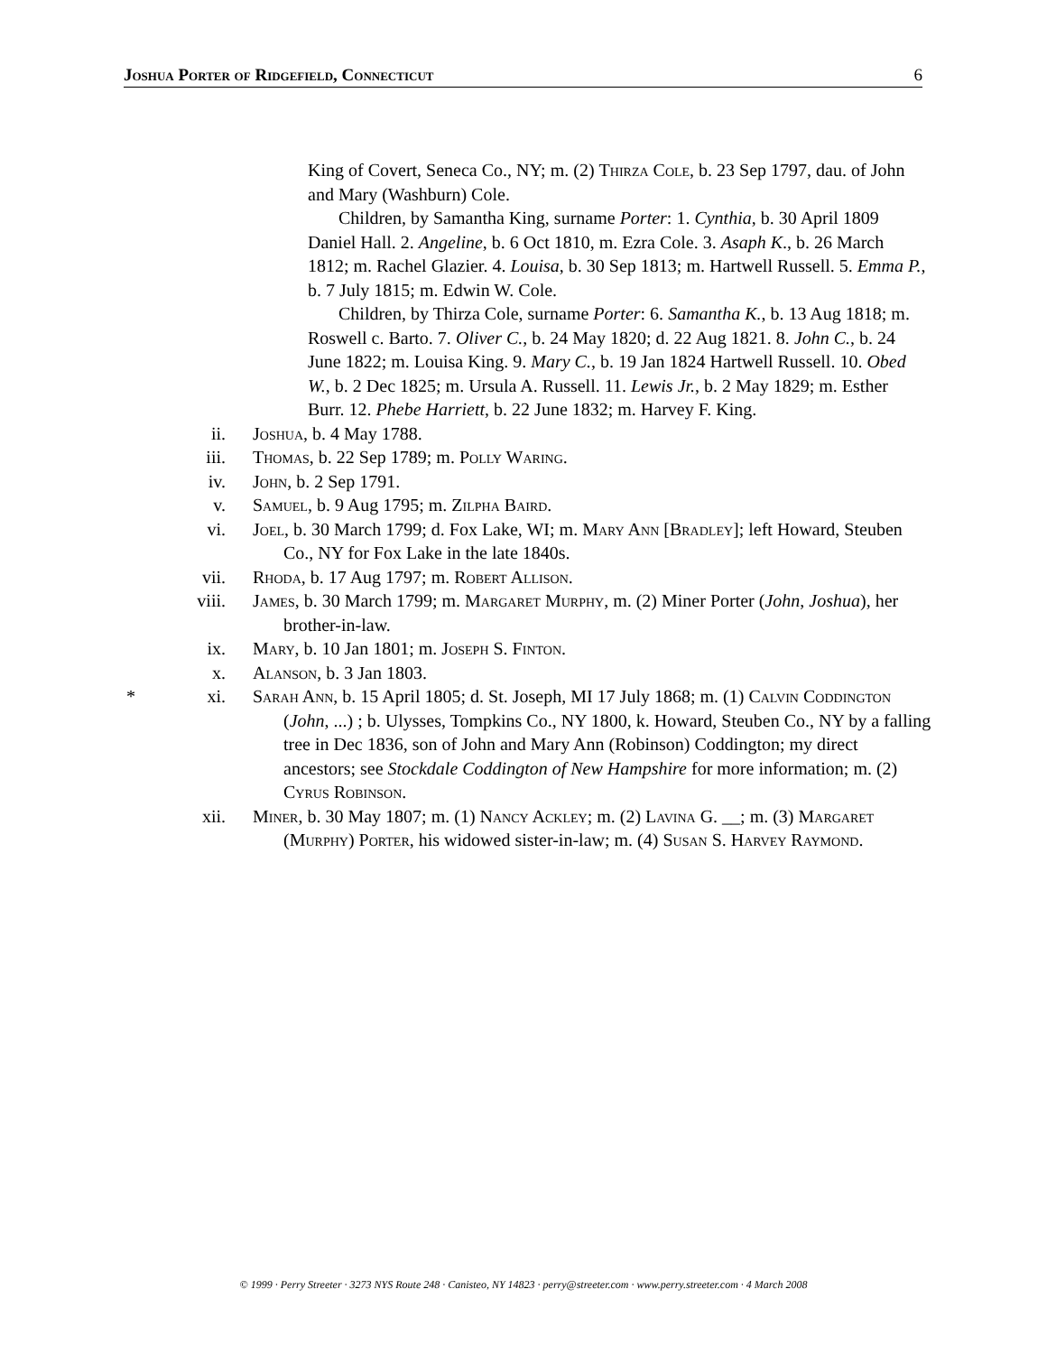Joshua Porter of Ridgefield, Connecticut 6
King of Covert, Seneca Co., NY; m. (2) Thirza Cole, b. 23 Sep 1797, dau. of John and Mary (Washburn) Cole.
Children, by Samantha King, surname Porter: 1. Cynthia, b. 30 April 1809 Daniel Hall. 2. Angeline, b. 6 Oct 1810, m. Ezra Cole. 3. Asaph K., b. 26 March 1812; m. Rachel Glazier. 4. Louisa, b. 30 Sep 1813; m. Hartwell Russell. 5. Emma P., b. 7 July 1815; m. Edwin W. Cole.
Children, by Thirza Cole, surname Porter: 6. Samantha K., b. 13 Aug 1818; m. Roswell c. Barto. 7. Oliver C., b. 24 May 1820; d. 22 Aug 1821. 8. John C., b. 24 June 1822; m. Louisa King. 9. Mary C., b. 19 Jan 1824 Hartwell Russell. 10. Obed W., b. 2 Dec 1825; m. Ursula A. Russell. 11. Lewis Jr., b. 2 May 1829; m. Esther Burr. 12. Phebe Harriett, b. 22 June 1832; m. Harvey F. King.
ii. Joshua, b. 4 May 1788.
iii. Thomas, b. 22 Sep 1789; m. Polly Waring.
iv. John, b. 2 Sep 1791.
v. Samuel, b. 9 Aug 1795; m. Zilpha Baird.
vi. Joel, b. 30 March 1799; d. Fox Lake, WI; m. Mary Ann [Bradley]; left Howard, Steuben Co., NY for Fox Lake in the late 1840s.
vii. Rhoda, b. 17 Aug 1797; m. Robert Allison.
viii. James, b. 30 March 1799; m. Margaret Murphy, m. (2) Miner Porter (John, Joshua), her brother-in-law.
ix. Mary, b. 10 Jan 1801; m. Joseph S. Finton.
x. Alanson, b. 3 Jan 1803.
* xi. Sarah Ann, b. 15 April 1805; d. St. Joseph, MI 17 July 1868; m. (1) Calvin Coddington (John, ...) ; b. Ulysses, Tompkins Co., NY 1800, k. Howard, Steuben Co., NY by a falling tree in Dec 1836, son of John and Mary Ann (Robinson) Coddington; my direct ancestors; see Stockdale Coddington of New Hampshire for more information; m. (2) Cyrus Robinson.
xii. Miner, b. 30 May 1807; m. (1) Nancy Ackley; m. (2) Lavina G. __; m. (3) Margaret (Murphy) Porter, his widowed sister-in-law; m. (4) Susan S. Harvey Raymond.
© 1999 · Perry Streeter · 3273 NYS Route 248 · Canisteo, NY 14823 · perry@streeter.com · www.perry.streeter.com · 4 March 2008